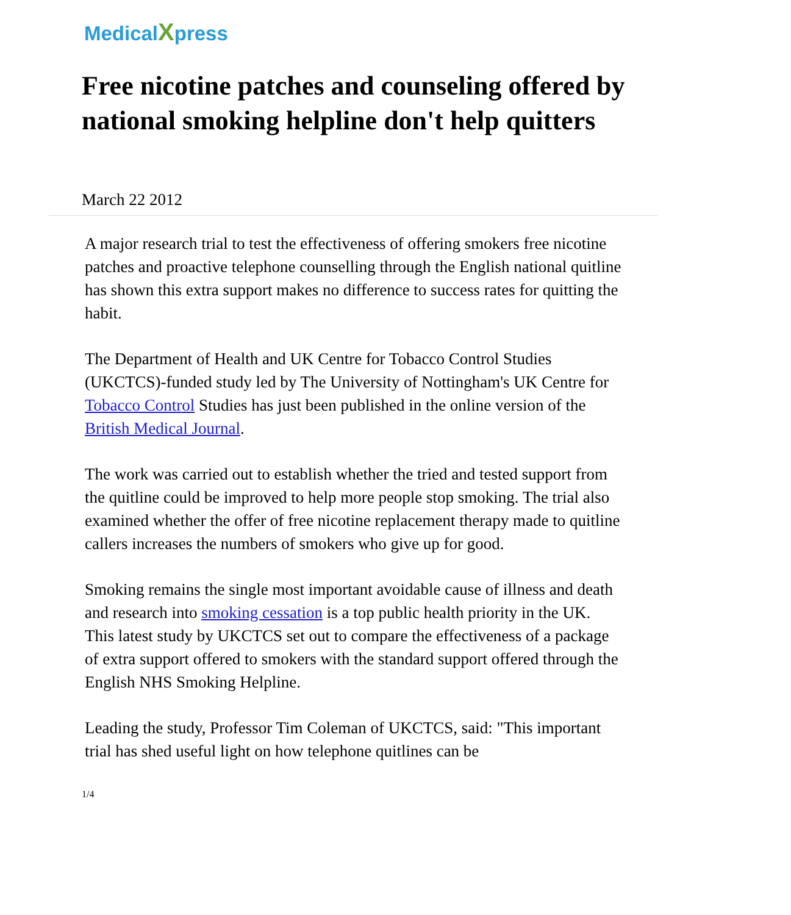MedicalXpress
Free nicotine patches and counseling offered by national smoking helpline don't help quitters
March 22 2012
A major research trial to test the effectiveness of offering smokers free nicotine patches and proactive telephone counselling through the English national quitline has shown this extra support makes no difference to success rates for quitting the habit.
The Department of Health and UK Centre for Tobacco Control Studies (UKCTCS)-funded study led by The University of Nottingham's UK Centre for Tobacco Control Studies has just been published in the online version of the British Medical Journal.
The work was carried out to establish whether the tried and tested support from the quitline could be improved to help more people stop smoking. The trial also examined whether the offer of free nicotine replacement therapy made to quitline callers increases the numbers of smokers who give up for good.
Smoking remains the single most important avoidable cause of illness and death and research into smoking cessation is a top public health priority in the UK. This latest study by UKCTCS set out to compare the effectiveness of a package of extra support offered to smokers with the standard support offered through the English NHS Smoking Helpline.
Leading the study, Professor Tim Coleman of UKCTCS, said: "This important trial has shed useful light on how telephone quitlines can be
1/4